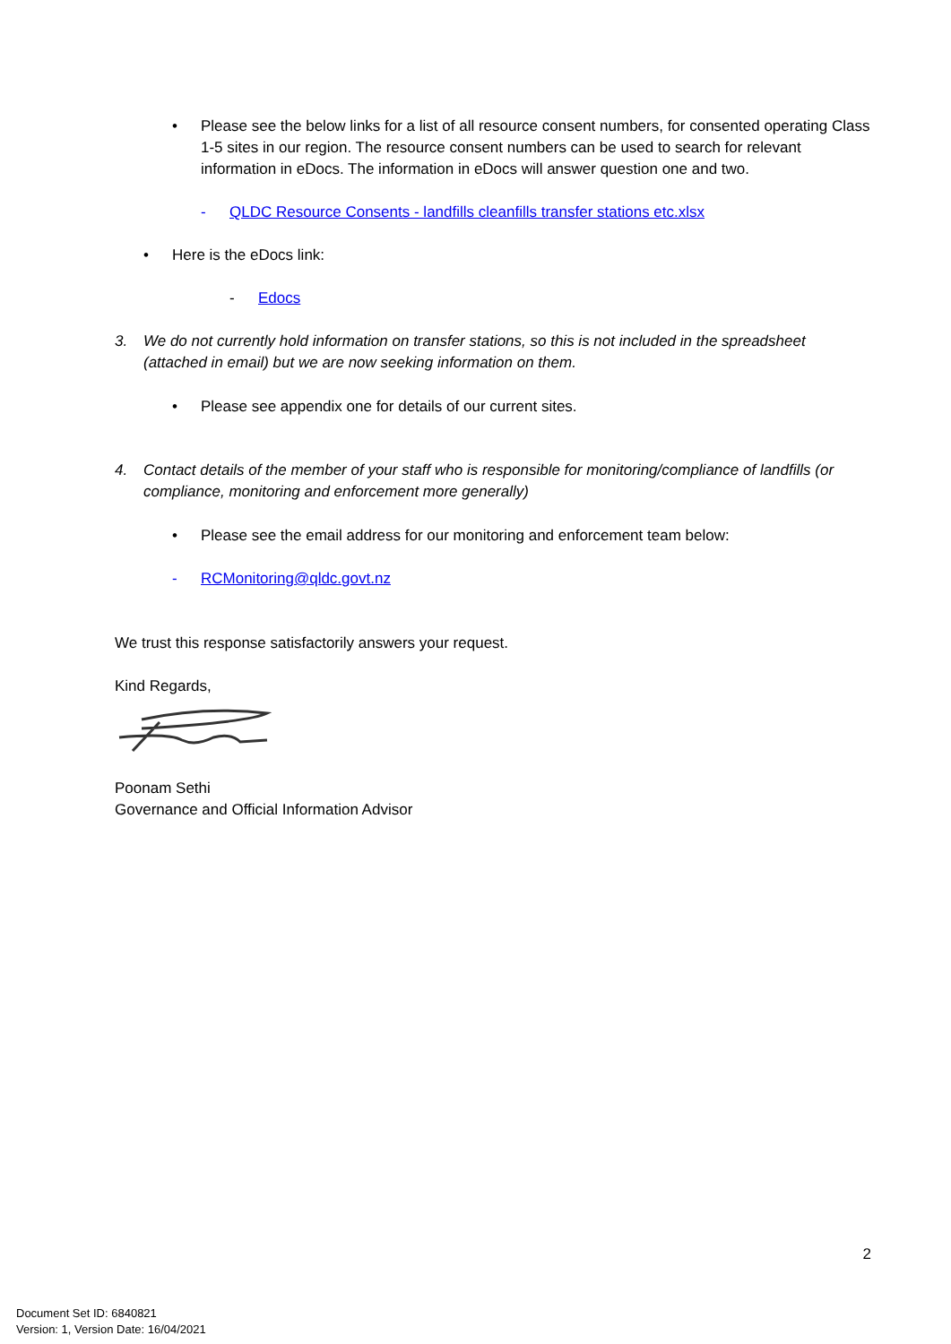• Please see the below links for a list of all resource consent numbers, for consented operating Class 1-5 sites in our region. The resource consent numbers can be used to search for relevant information in eDocs. The information in eDocs will answer question one and two.
- QLDC Resource Consents - landfills cleanfills transfer stations etc.xlsx
• Here is the eDocs link:
- Edocs
3. We do not currently hold information on transfer stations, so this is not included in the spreadsheet (attached in email) but we are now seeking information on them.
• Please see appendix one for details of our current sites.
4. Contact details of the member of your staff who is responsible for monitoring/compliance of landfills (or compliance, monitoring and enforcement more generally)
• Please see the email address for our monitoring and enforcement team below:
- RCMonitoring@qldc.govt.nz
We trust this response satisfactorily answers your request.
Kind Regards,
Poonam Sethi
Governance and Official Information Advisor
2
Document Set ID: 6840821
Version: 1, Version Date: 16/04/2021